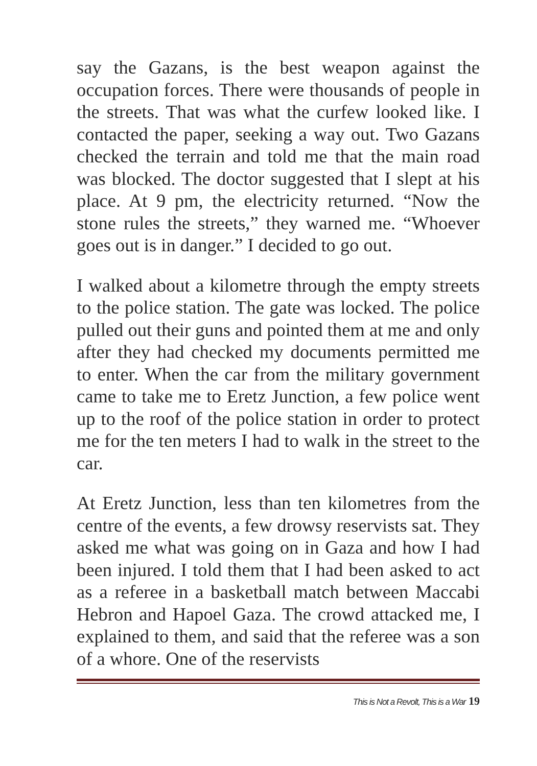say the Gazans, is the best weapon against the occupation forces. There were thousands of people in the streets. That was what the curfew looked like. I contacted the paper, seeking a way out. Two Gazans checked the terrain and told me that the main road was blocked. The doctor suggested that I slept at his place. At 9 pm, the electricity returned. “Now the stone rules the streets,” they warned me. “Whoever goes out is in danger.” I decided to go out.
I walked about a kilometre through the empty streets to the police station. The gate was locked. The police pulled out their guns and pointed them at me and only after they had checked my documents permitted me to enter. When the car from the military government came to take me to Eretz Junction, a few police went up to the roof of the police station in order to protect me for the ten meters I had to walk in the street to the car.
At Eretz Junction, less than ten kilometres from the centre of the events, a few drowsy reservists sat. They asked me what was going on in Gaza and how I had been injured. I told them that I had been asked to act as a referee in a basketball match between Maccabi Hebron and Hapoel Gaza. The crowd attacked me, I explained to them, and said that the referee was a son of a whore. One of the reservists
This is Not a Revolt, This is a War 19